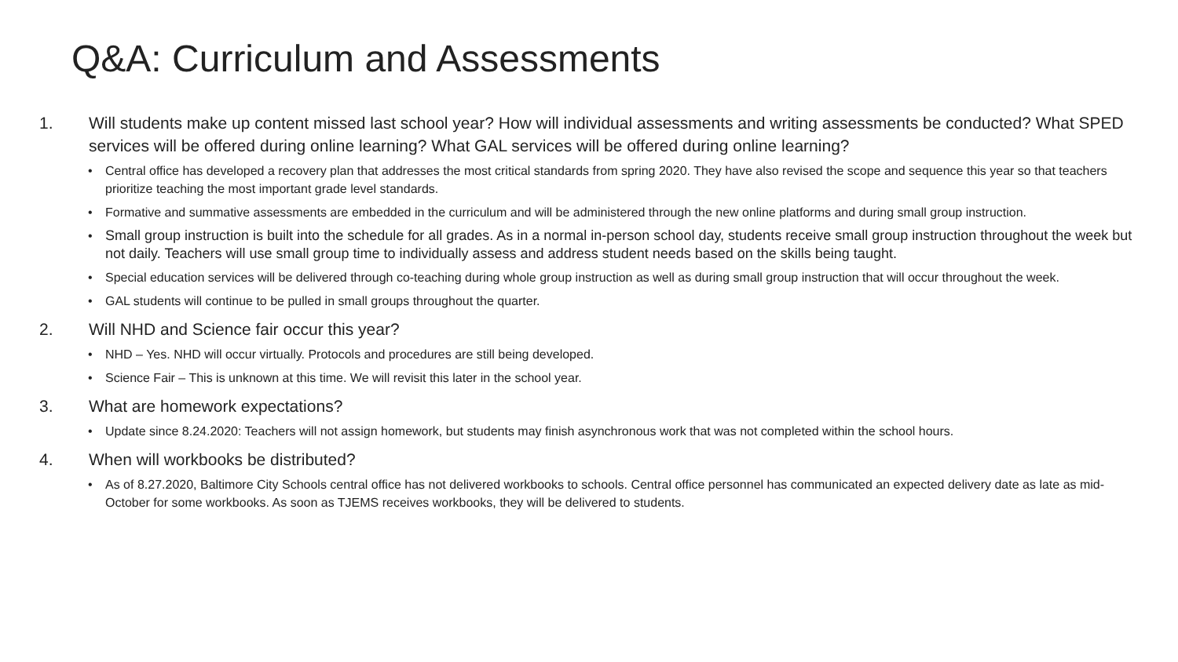Q&A: Curriculum and Assessments
1. Will students make up content missed last school year? How will individual assessments and writing assessments be conducted? What SPED services will be offered during online learning? What GAL services will be offered during online learning?
• Central office has developed a recovery plan that addresses the most critical standards from spring 2020. They have also revised the scope and sequence this year so that teachers prioritize teaching the most important grade level standards.
• Formative and summative assessments are embedded in the curriculum and will be administered through the new online platforms and during small group instruction.
• Small group instruction is built into the schedule for all grades. As in a normal in-person school day, students receive small group instruction throughout the week but not daily. Teachers will use small group time to individually assess and address student needs based on the skills being taught.
• Special education services will be delivered through co-teaching during whole group instruction as well as during small group instruction that will occur throughout the week.
• GAL students will continue to be pulled in small groups throughout the quarter.
2. Will NHD and Science fair occur this year?
• NHD – Yes. NHD will occur virtually. Protocols and procedures are still being developed.
• Science Fair – This is unknown at this time. We will revisit this later in the school year.
3. What are homework expectations?
• Update since 8.24.2020: Teachers will not assign homework, but students may finish asynchronous work that was not completed within the school hours.
4. When will workbooks be distributed?
• As of 8.27.2020, Baltimore City Schools central office has not delivered workbooks to schools. Central office personnel has communicated an expected delivery date as late as mid-October for some workbooks. As soon as TJEMS receives workbooks, they will be delivered to students.